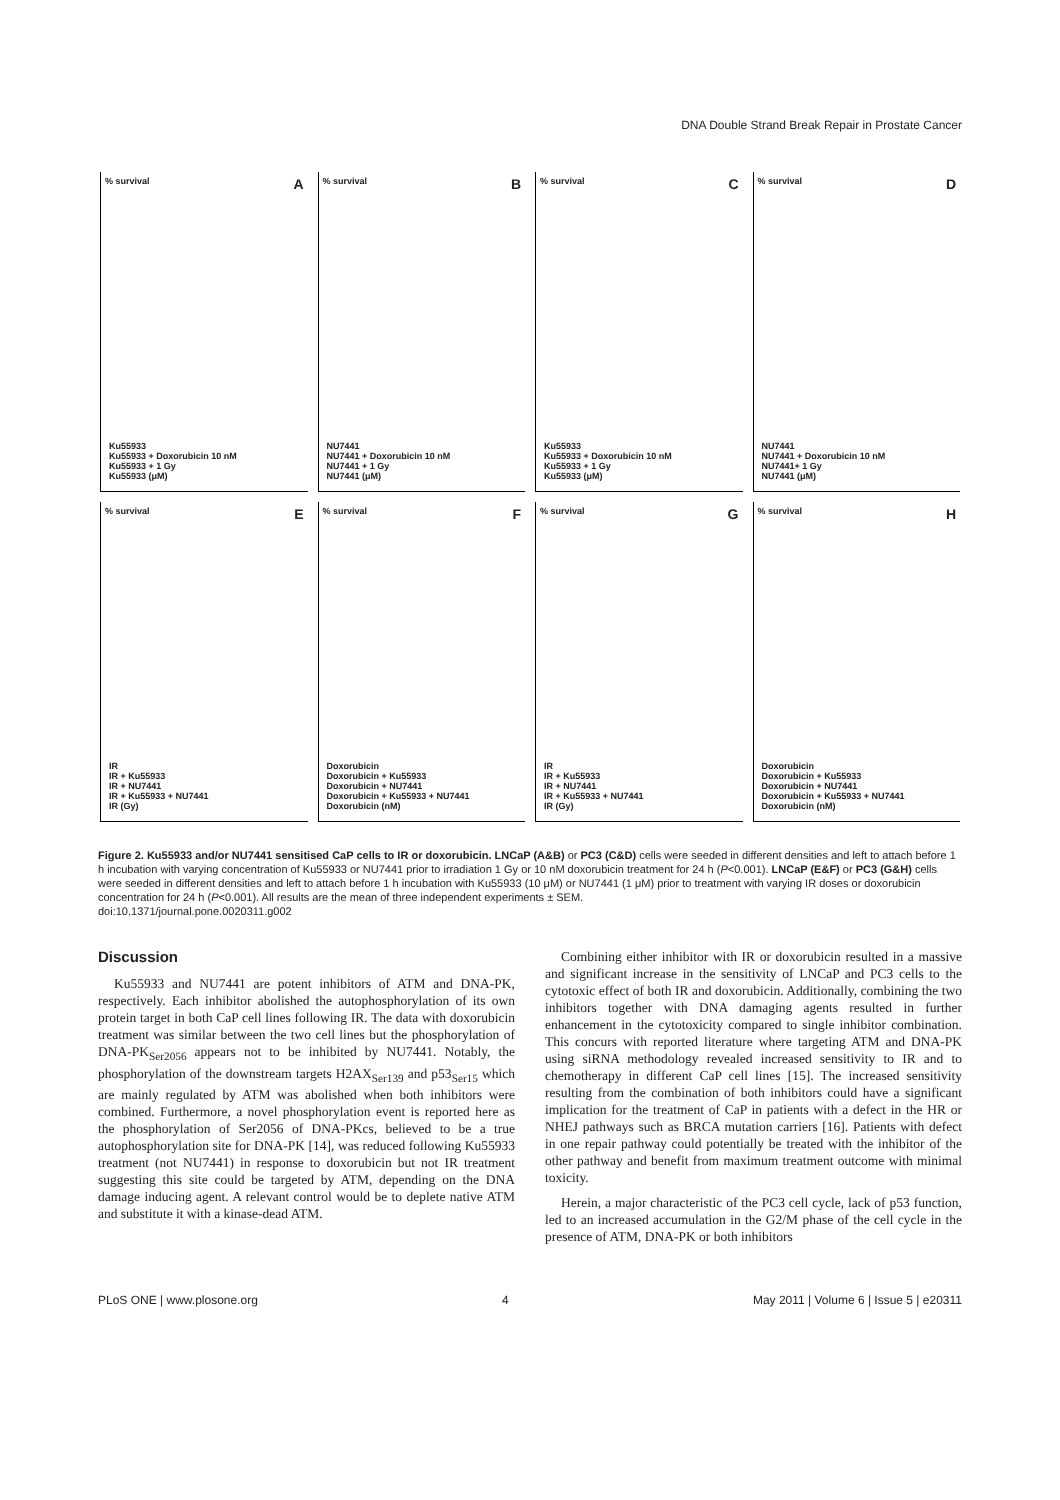DNA Double Strand Break Repair in Prostate Cancer
A% survival
Ku55933
Ku55933 + Doxorubicin 10 nM
Ku55933 + 1 Gy
Ku55933 (μM)
B% survival
NU7441
NU7441 + Doxorubicin 10 nM
NU7441 + 1 Gy
NU7441 (μM)
C% survival
Ku55933
Ku55933 + Doxorubicin 10 nM
Ku55933 + 1 Gy
Ku55933 (μM)
D% survival
NU7441
NU7441 + Doxorubicin 10 nM
NU7441+ 1 Gy
NU7441 (μM)
E% survival
IR
IR + Ku55933
IR + NU7441
IR + Ku55933 + NU7441
IR (Gy)
F% survival
Doxorubicin
Doxorubicin + Ku55933
Doxorubicin + NU7441
Doxorubicin + Ku55933 + NU7441
Doxorubicin (nM)
G% survival
IR
IR + Ku55933
IR + NU7441
IR + Ku55933 + NU7441
IR (Gy)
H% survival
Doxorubicin
Doxorubicin + Ku55933
Doxorubicin + NU7441
Doxorubicin + Ku55933 + NU7441
Doxorubicin (nM)
Figure 2. Ku55933 and/or NU7441 sensitised CaP cells to IR or doxorubicin. LNCaP (A&B) or PC3 (C&D) cells were seeded in different densities and left to attach before 1 h incubation with varying concentration of Ku55933 or NU7441 prior to irradiation 1 Gy or 10 nM doxorubicin treatment for 24 h (P<0.001). LNCaP (E&F) or PC3 (G&H) cells were seeded in different densities and left to attach before 1 h incubation with Ku55933 (10 μM) or NU7441 (1 μM) prior to treatment with varying IR doses or doxorubicin concentration for 24 h (P<0.001). All results are the mean of three independent experiments ± SEM.
doi:10.1371/journal.pone.0020311.g002
Discussion
Ku55933 and NU7441 are potent inhibitors of ATM and DNA-PK, respectively. Each inhibitor abolished the autophosphorylation of its own protein target in both CaP cell lines following IR. The data with doxorubicin treatment was similar between the two cell lines but the phosphorylation of DNA-PK<sub>Ser2056</sub> appears not to be inhibited by NU7441. Notably, the phosphorylation of the downstream targets H2AX<sub>Ser139</sub> and p53<sub>Ser15</sub> which are mainly regulated by ATM was abolished when both inhibitors were combined. Furthermore, a novel phosphorylation event is reported here as the phosphorylation of Ser2056 of DNA-PKcs, believed to be a true autophosphorylation site for DNA-PK [14], was reduced following Ku55933 treatment (not NU7441) in response to doxorubicin but not IR treatment suggesting this site could be targeted by ATM, depending on the DNA damage inducing agent. A relevant control would be to deplete native ATM and substitute it with a kinase-dead ATM.
Combining either inhibitor with IR or doxorubicin resulted in a massive and significant increase in the sensitivity of LNCaP and PC3 cells to the cytotoxic effect of both IR and doxorubicin. Additionally, combining the two inhibitors together with DNA damaging agents resulted in further enhancement in the cytotoxicity compared to single inhibitor combination. This concurs with reported literature where targeting ATM and DNA-PK using siRNA methodology revealed increased sensitivity to IR and to chemotherapy in different CaP cell lines [15]. The increased sensitivity resulting from the combination of both inhibitors could have a significant implication for the treatment of CaP in patients with a defect in the HR or NHEJ pathways such as BRCA mutation carriers [16]. Patients with defect in one repair pathway could potentially be treated with the inhibitor of the other pathway and benefit from maximum treatment outcome with minimal toxicity.
Herein, a major characteristic of the PC3 cell cycle, lack of p53 function, led to an increased accumulation in the G2/M phase of the cell cycle in the presence of ATM, DNA-PK or both inhibitors
PLoS ONE | www.plosone.org 4 May 2011 | Volume 6 | Issue 5 | e20311